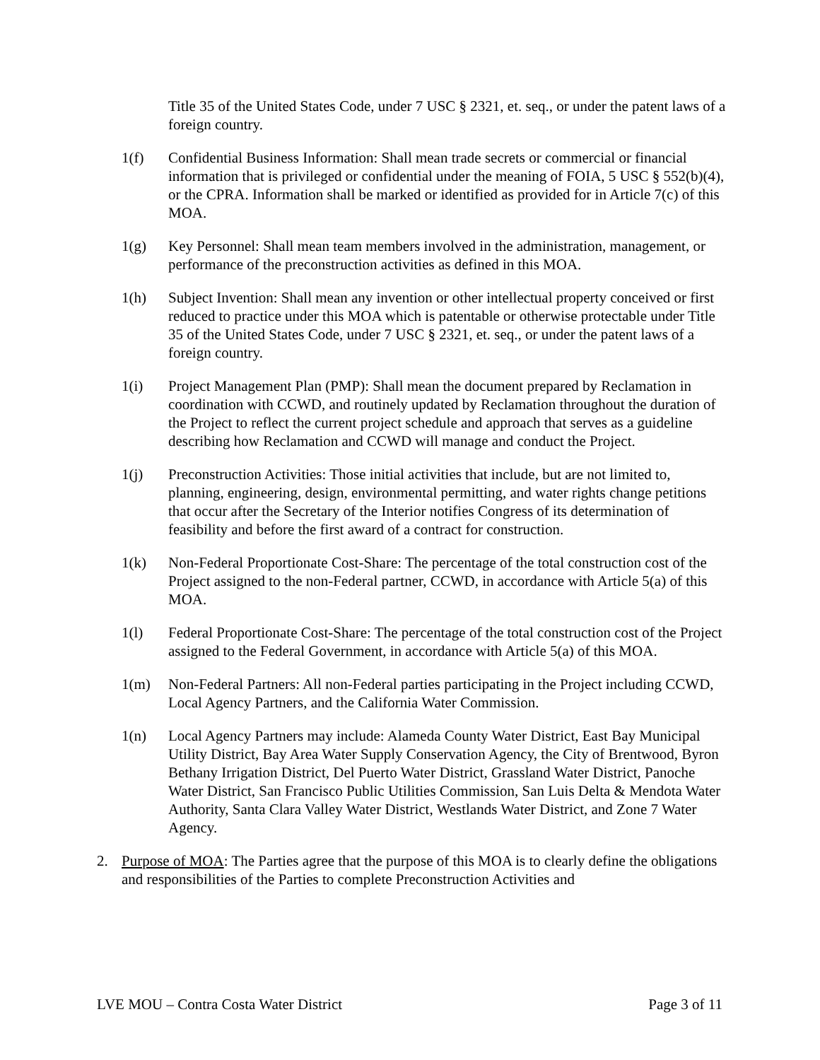Title 35 of the United States Code, under 7 USC § 2321, et. seq., or under the patent laws of a foreign country.
1(f) Confidential Business Information: Shall mean trade secrets or commercial or financial information that is privileged or confidential under the meaning of FOIA, 5 USC § 552(b)(4), or the CPRA. Information shall be marked or identified as provided for in Article 7(c) of this MOA.
1(g) Key Personnel: Shall mean team members involved in the administration, management, or performance of the preconstruction activities as defined in this MOA.
1(h) Subject Invention: Shall mean any invention or other intellectual property conceived or first reduced to practice under this MOA which is patentable or otherwise protectable under Title 35 of the United States Code, under 7 USC § 2321, et. seq., or under the patent laws of a foreign country.
1(i) Project Management Plan (PMP): Shall mean the document prepared by Reclamation in coordination with CCWD, and routinely updated by Reclamation throughout the duration of the Project to reflect the current project schedule and approach that serves as a guideline describing how Reclamation and CCWD will manage and conduct the Project.
1(j) Preconstruction Activities: Those initial activities that include, but are not limited to, planning, engineering, design, environmental permitting, and water rights change petitions that occur after the Secretary of the Interior notifies Congress of its determination of feasibility and before the first award of a contract for construction.
1(k) Non-Federal Proportionate Cost-Share: The percentage of the total construction cost of the Project assigned to the non-Federal partner, CCWD, in accordance with Article 5(a) of this MOA.
1(l) Federal Proportionate Cost-Share: The percentage of the total construction cost of the Project assigned to the Federal Government, in accordance with Article 5(a) of this MOA.
1(m) Non-Federal Partners: All non-Federal parties participating in the Project including CCWD, Local Agency Partners, and the California Water Commission.
1(n) Local Agency Partners may include: Alameda County Water District, East Bay Municipal Utility District, Bay Area Water Supply Conservation Agency, the City of Brentwood, Byron Bethany Irrigation District, Del Puerto Water District, Grassland Water District, Panoche Water District, San Francisco Public Utilities Commission, San Luis Delta & Mendota Water Authority, Santa Clara Valley Water District, Westlands Water District, and Zone 7 Water Agency.
2. Purpose of MOA: The Parties agree that the purpose of this MOA is to clearly define the obligations and responsibilities of the Parties to complete Preconstruction Activities and
LVE MOU – Contra Costa Water District Page 3 of 11